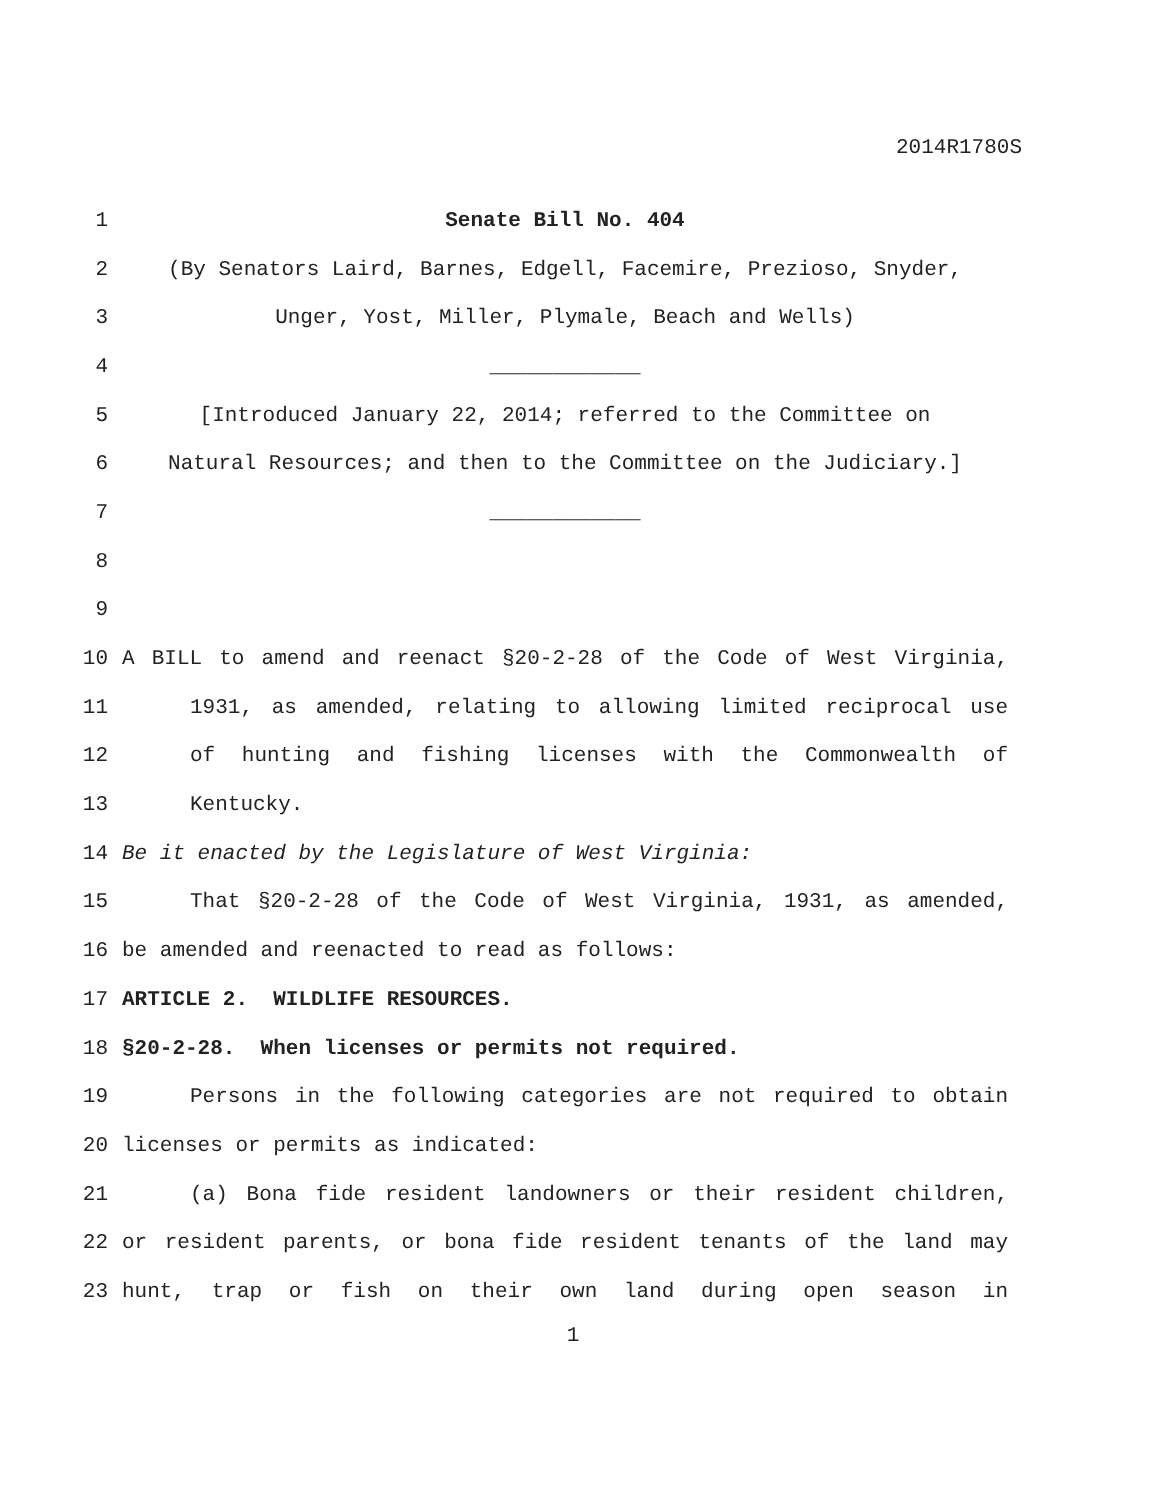2014R1780S
1 Senate Bill No. 404
2 (By Senators Laird, Barnes, Edgell, Facemire, Prezioso, Snyder,
3 Unger, Yost, Miller, Plymale, Beach and Wells)
4 ____________
5 [Introduced January 22, 2014; referred to the Committee on
6 Natural Resources; and then to the Committee on the Judiciary.]
7 ____________
8
9
10 A BILL to amend and reenact §20-2-28 of the Code of West Virginia,
11 1931, as amended, relating to allowing limited reciprocal use
12 of hunting and fishing licenses with the Commonwealth of
13 Kentucky.
14 Be it enacted by the Legislature of West Virginia:
15 That §20-2-28 of the Code of West Virginia, 1931, as amended,
16 be amended and reenacted to read as follows:
17 ARTICLE 2. WILDLIFE RESOURCES.
18 §20-2-28. When licenses or permits not required.
19 Persons in the following categories are not required to obtain
20 licenses or permits as indicated:
21 (a) Bona fide resident landowners or their resident children,
22 or resident parents, or bona fide resident tenants of the land may
23 hunt, trap or fish on their own land during open season in
1